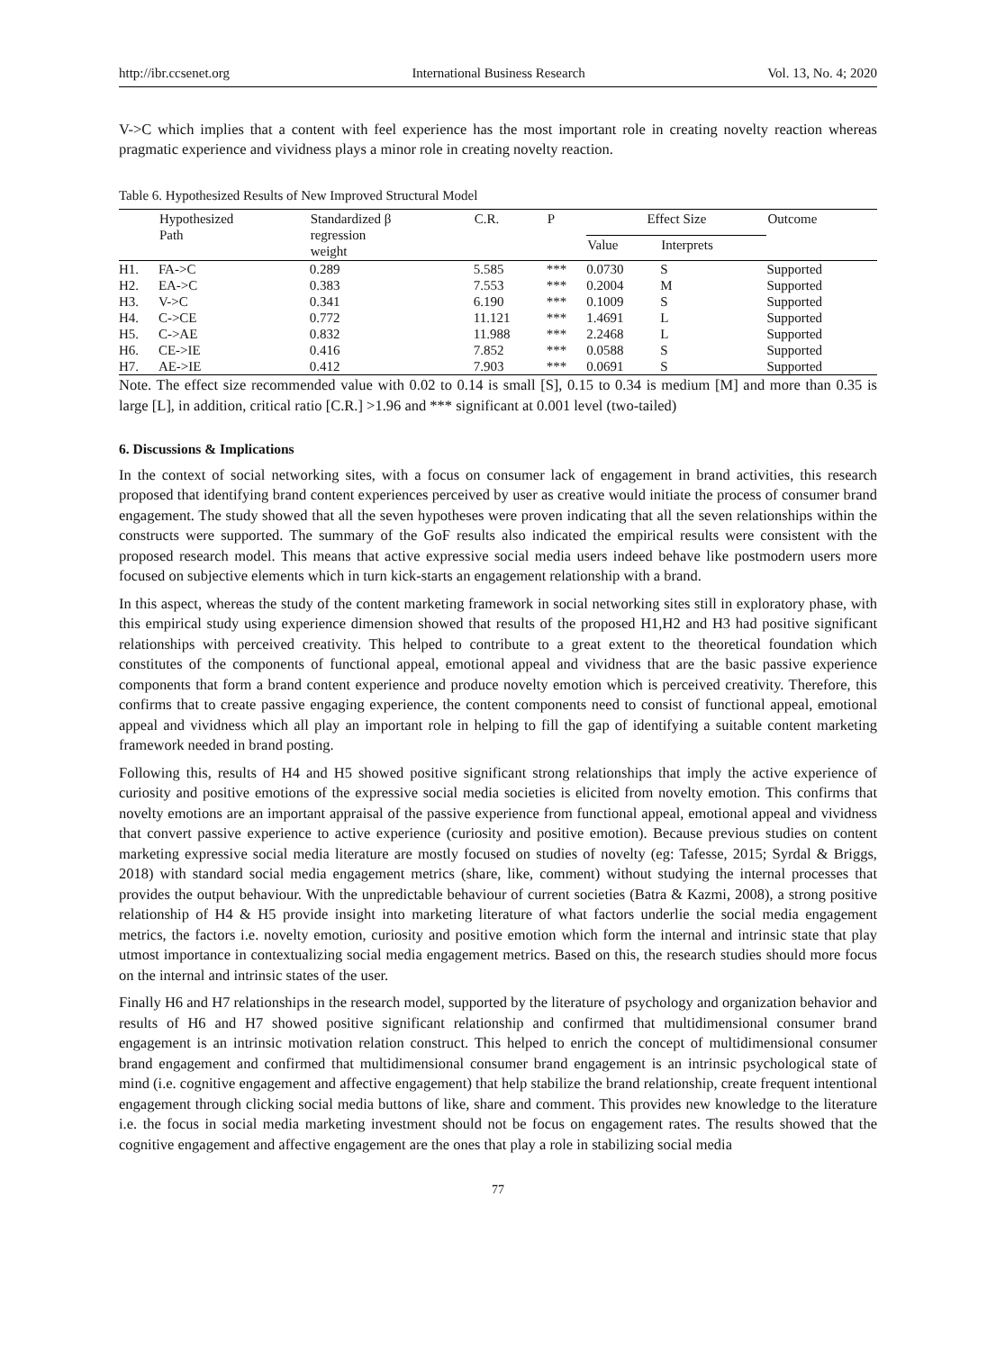http://ibr.ccsenet.org International Business Research Vol. 13, No. 4; 2020
V->C which implies that a content with feel experience has the most important role in creating novelty reaction whereas pragmatic experience and vividness plays a minor role in creating novelty reaction.
Table 6. Hypothesized Results of New Improved Structural Model
| | Hypothesized Path | Standardized β regression weight | C.R. | P | Effect Size | | Outcome |
| --- | --- | --- | --- | --- | --- | --- | --- |
| | | | | | Value | Interprets | |
| H1. | FA->C | 0.289 | 5.585 | *** | 0.0730 | S | Supported |
| H2. | EA->C | 0.383 | 7.553 | *** | 0.2004 | M | Supported |
| H3. | V->C | 0.341 | 6.190 | *** | 0.1009 | S | Supported |
| H4. | C->CE | 0.772 | 11.121 | *** | 1.4691 | L | Supported |
| H5. | C->AE | 0.832 | 11.988 | *** | 2.2468 | L | Supported |
| H6. | CE->IE | 0.416 | 7.852 | *** | 0.0588 | S | Supported |
| H7. | AE->IE | 0.412 | 7.903 | *** | 0.0691 | S | Supported |
Note. The effect size recommended value with 0.02 to 0.14 is small [S], 0.15 to 0.34 is medium [M] and more than 0.35 is large [L], in addition, critical ratio [C.R.] >1.96 and *** significant at 0.001 level (two-tailed)
6. Discussions & Implications
In the context of social networking sites, with a focus on consumer lack of engagement in brand activities, this research proposed that identifying brand content experiences perceived by user as creative would initiate the process of consumer brand engagement. The study showed that all the seven hypotheses were proven indicating that all the seven relationships within the constructs were supported. The summary of the GoF results also indicated the empirical results were consistent with the proposed research model. This means that active expressive social media users indeed behave like postmodern users more focused on subjective elements which in turn kick-starts an engagement relationship with a brand.
In this aspect, whereas the study of the content marketing framework in social networking sites still in exploratory phase, with this empirical study using experience dimension showed that results of the proposed H1,H2 and H3 had positive significant relationships with perceived creativity. This helped to contribute to a great extent to the theoretical foundation which constitutes of the components of functional appeal, emotional appeal and vividness that are the basic passive experience components that form a brand content experience and produce novelty emotion which is perceived creativity. Therefore, this confirms that to create passive engaging experience, the content components need to consist of functional appeal, emotional appeal and vividness which all play an important role in helping to fill the gap of identifying a suitable content marketing framework needed in brand posting.
Following this, results of H4 and H5 showed positive significant strong relationships that imply the active experience of curiosity and positive emotions of the expressive social media societies is elicited from novelty emotion. This confirms that novelty emotions are an important appraisal of the passive experience from functional appeal, emotional appeal and vividness that convert passive experience to active experience (curiosity and positive emotion). Because previous studies on content marketing expressive social media literature are mostly focused on studies of novelty (eg: Tafesse, 2015; Syrdal & Briggs, 2018) with standard social media engagement metrics (share, like, comment) without studying the internal processes that provides the output behaviour. With the unpredictable behaviour of current societies (Batra & Kazmi, 2008), a strong positive relationship of H4 & H5 provide insight into marketing literature of what factors underlie the social media engagement metrics, the factors i.e. novelty emotion, curiosity and positive emotion which form the internal and intrinsic state that play utmost importance in contextualizing social media engagement metrics. Based on this, the research studies should more focus on the internal and intrinsic states of the user.
Finally H6 and H7 relationships in the research model, supported by the literature of psychology and organization behavior and results of H6 and H7 showed positive significant relationship and confirmed that multidimensional consumer brand engagement is an intrinsic motivation relation construct. This helped to enrich the concept of multidimensional consumer brand engagement and confirmed that multidimensional consumer brand engagement is an intrinsic psychological state of mind (i.e. cognitive engagement and affective engagement) that help stabilize the brand relationship, create frequent intentional engagement through clicking social media buttons of like, share and comment. This provides new knowledge to the literature i.e. the focus in social media marketing investment should not be focus on engagement rates. The results showed that the cognitive engagement and affective engagement are the ones that play a role in stabilizing social media
77